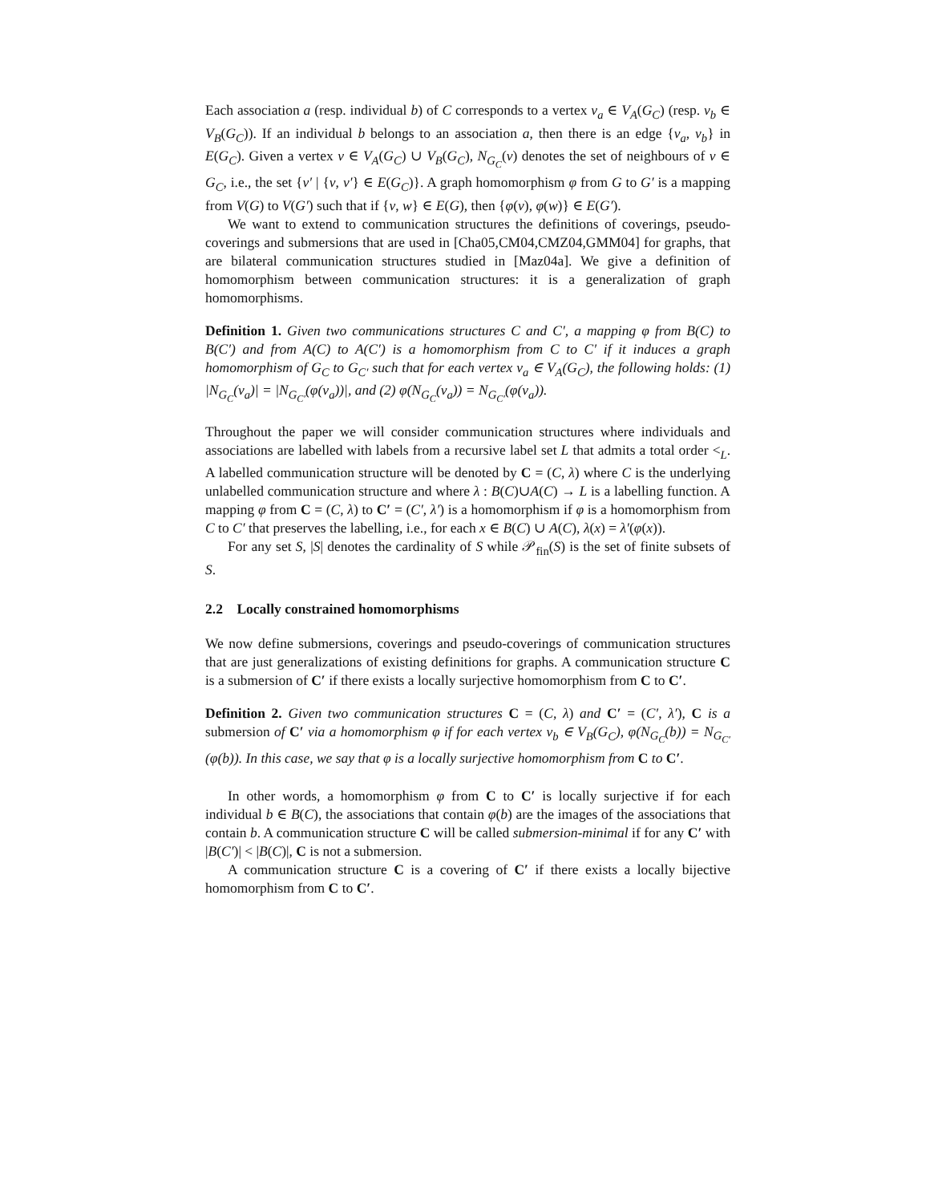Each association a (resp. individual b) of C corresponds to a vertex v<sub>a</sub> ∈ V<sub>A</sub>(G<sub>C</sub>) (resp. v<sub>b</sub> ∈ V<sub>B</sub>(G<sub>C</sub>)). If an individual b belongs to an association a, then there is an edge {v<sub>a</sub>, v<sub>b</sub>} in E(G<sub>C</sub>). Given a vertex v ∈ V<sub>A</sub>(G<sub>C</sub>) ∪ V<sub>B</sub>(G<sub>C</sub>), N<sub>G<sub>C</sub></sub>(v) denotes the set of neighbours of v ∈ G<sub>C</sub>, i.e., the set {v′ | {v, v′} ∈ E(G<sub>C</sub>)}. A graph homomorphism φ from G to G′ is a mapping from V(G) to V(G′) such that if {v, w} ∈ E(G), then {φ(v), φ(w)} ∈ E(G′).
We want to extend to communication structures the definitions of coverings, pseudo-coverings and submersions that are used in [Cha05,CM04,CMZ04,GMM04] for graphs, that are bilateral communication structures studied in [Maz04a]. We give a definition of homomorphism between communication structures: it is a generalization of graph homomorphisms.
Definition 1. Given two communications structures C and C′, a mapping φ from B(C) to B(C′) and from A(C) to A(C′) is a homomorphism from C to C′ if it induces a graph homomorphism of G<sub>C</sub> to G<sub>C′</sub> such that for each vertex v<sub>a</sub> ∈ V<sub>A</sub>(G<sub>C</sub>), the following holds: (1) |N<sub>G<sub>C</sub></sub>(v<sub>a</sub>)| = |N<sub>G<sub>C′</sub></sub>(φ(v<sub>a</sub>))|, and (2) φ(N<sub>G<sub>C</sub></sub>(v<sub>a</sub>)) = N<sub>G<sub>C′</sub></sub>(φ(v<sub>a</sub>)).
Throughout the paper we will consider communication structures where individuals and associations are labelled with labels from a recursive label set L that admits a total order <<sub>L</sub>. A labelled communication structure will be denoted by C = (C, λ) where C is the underlying unlabelled communication structure and where λ : B(C)∪A(C) → L is a labelling function. A mapping φ from C = (C, λ) to C′ = (C′, λ′) is a homomorphism if φ is a homomorphism from C to C′ that preserves the labelling, i.e., for each x ∈ B(C) ∪ A(C), λ(x) = λ′(φ(x)).
For any set S, |S| denotes the cardinality of S while 𝒫<sub>fin</sub>(S) is the set of finite subsets of S.
2.2 Locally constrained homomorphisms
We now define submersions, coverings and pseudo-coverings of communication structures that are just generalizations of existing definitions for graphs. A communication structure C is a submersion of C′ if there exists a locally surjective homomorphism from C to C′.
Definition 2. Given two communication structures C = (C, λ) and C′ = (C′, λ′), C is a submersion of C′ via a homomorphism φ if for each vertex v<sub>b</sub> ∈ V<sub>B</sub>(G<sub>C</sub>), φ(N<sub>G<sub>C</sub></sub>(b)) = N<sub>G<sub>C′</sub></sub>(φ(b)). In this case, we say that φ is a locally surjective homomorphism from C to C′.
In other words, a homomorphism φ from C to C′ is locally surjective if for each individual b ∈ B(C), the associations that contain φ(b) are the images of the associations that contain b. A communication structure C will be called submersion-minimal if for any C′ with |B(C′)| < |B(C)|, C is not a submersion.
A communication structure C is a covering of C′ if there exists a locally bijective homomorphism from C to C′.